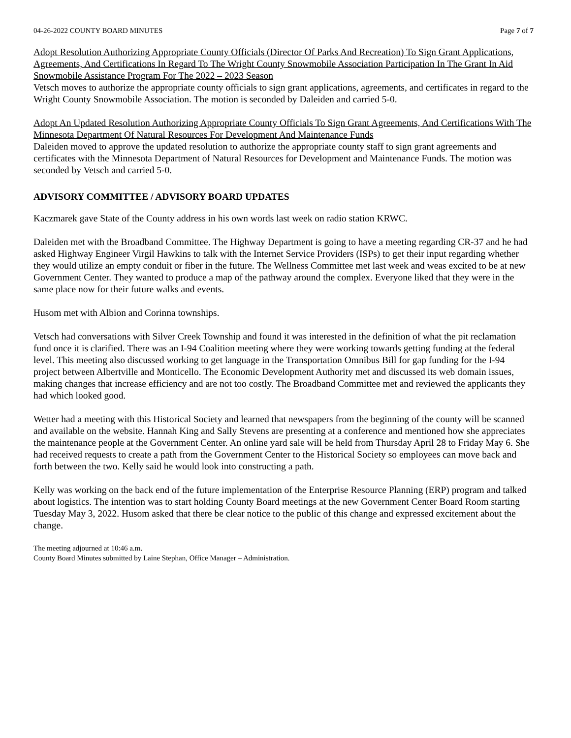04-26-2022 COUNTY BOARD MINUTES Page 7 of 7
Adopt Resolution Authorizing Appropriate County Officials (Director Of Parks And Recreation) To Sign Grant Applications, Agreements, And Certifications In Regard To The Wright County Snowmobile Association Participation In The Grant In Aid Snowmobile Assistance Program For The 2022 – 2023 Season
Vetsch moves to authorize the appropriate county officials to sign grant applications, agreements, and certificates in regard to the Wright County Snowmobile Association. The motion is seconded by Daleiden and carried 5-0.
Adopt An Updated Resolution Authorizing Appropriate County Officials To Sign Grant Agreements, And Certifications With The Minnesota Department Of Natural Resources For Development And Maintenance Funds
Daleiden moved to approve the updated resolution to authorize the appropriate county staff to sign grant agreements and certificates with the Minnesota Department of Natural Resources for Development and Maintenance Funds. The motion was seconded by Vetsch and carried 5-0.
ADVISORY COMMITTEE / ADVISORY BOARD UPDATES
Kaczmarek gave State of the County address in his own words last week on radio station KRWC.
Daleiden met with the Broadband Committee. The Highway Department is going to have a meeting regarding CR-37 and he had asked Highway Engineer Virgil Hawkins to talk with the Internet Service Providers (ISPs) to get their input regarding whether they would utilize an empty conduit or fiber in the future. The Wellness Committee met last week and weas excited to be at new Government Center. They wanted to produce a map of the pathway around the complex. Everyone liked that they were in the same place now for their future walks and events.
Husom met with Albion and Corinna townships.
Vetsch had conversations with Silver Creek Township and found it was interested in the definition of what the pit reclamation fund once it is clarified. There was an I-94 Coalition meeting where they were working towards getting funding at the federal level. This meeting also discussed working to get language in the Transportation Omnibus Bill for gap funding for the I-94 project between Albertville and Monticello. The Economic Development Authority met and discussed its web domain issues, making changes that increase efficiency and are not too costly. The Broadband Committee met and reviewed the applicants they had which looked good.
Wetter had a meeting with this Historical Society and learned that newspapers from the beginning of the county will be scanned and available on the website. Hannah King and Sally Stevens are presenting at a conference and mentioned how she appreciates the maintenance people at the Government Center. An online yard sale will be held from Thursday April 28 to Friday May 6. She had received requests to create a path from the Government Center to the Historical Society so employees can move back and forth between the two. Kelly said he would look into constructing a path.
Kelly was working on the back end of the future implementation of the Enterprise Resource Planning (ERP) program and talked about logistics. The intention was to start holding County Board meetings at the new Government Center Board Room starting Tuesday May 3, 2022. Husom asked that there be clear notice to the public of this change and expressed excitement about the change.
The meeting adjourned at 10:46 a.m.
County Board Minutes submitted by Laine Stephan, Office Manager – Administration.